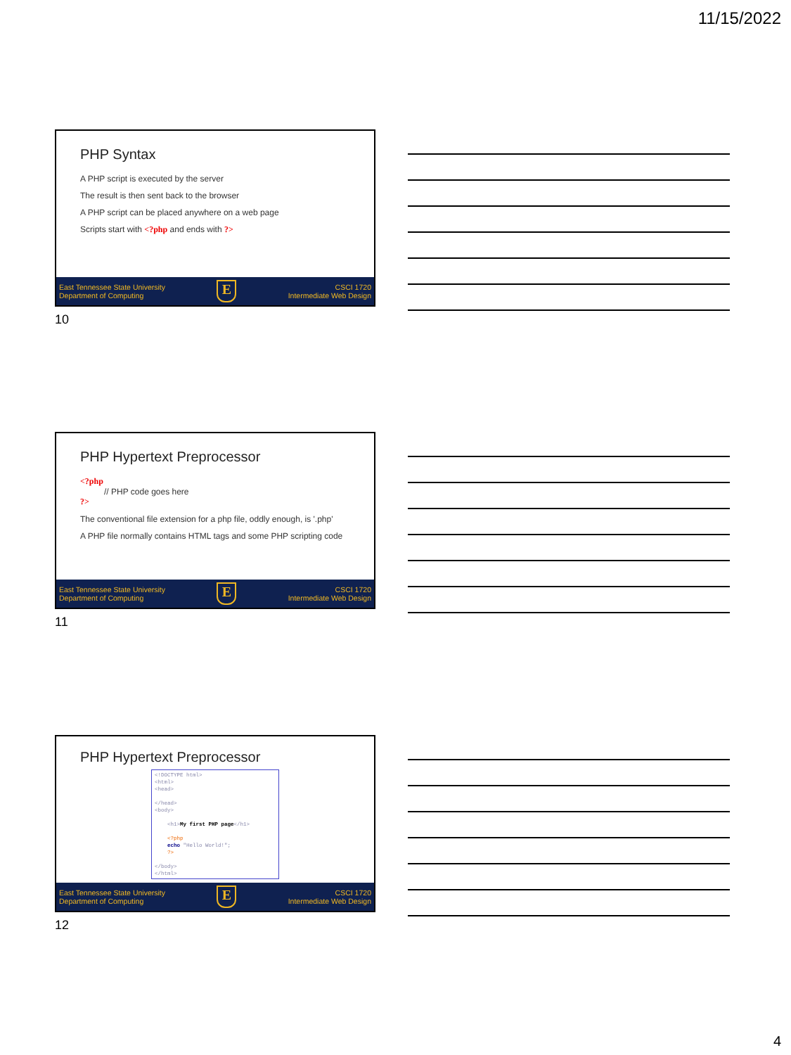11/15/2022
PHP Syntax
A PHP script is executed by the server
The result is then sent back to the browser
A PHP script can be placed anywhere on a web page
Scripts start with <?php and ends with ?>
East Tennessee State University
Department of Computing
E
CSCI 1720
Intermediate Web Design
10
PHP Hypertext Preprocessor
<?php
// PHP code goes here
?>
The conventional file extension for a php file, oddly enough, is '.php'
A PHP file normally contains HTML tags and some PHP scripting code
East Tennessee State University
Department of Computing
E
CSCI 1720
Intermediate Web Design
11
PHP Hypertext Preprocessor
<!DOCTYPE html> <html> <head> </head> <body> <h1>My first PHP page</h1> <?php echo "Hello World!"; ?> </body> </html>
East Tennessee State University
Department of Computing
E
CSCI 1720
Intermediate Web Design
12
4